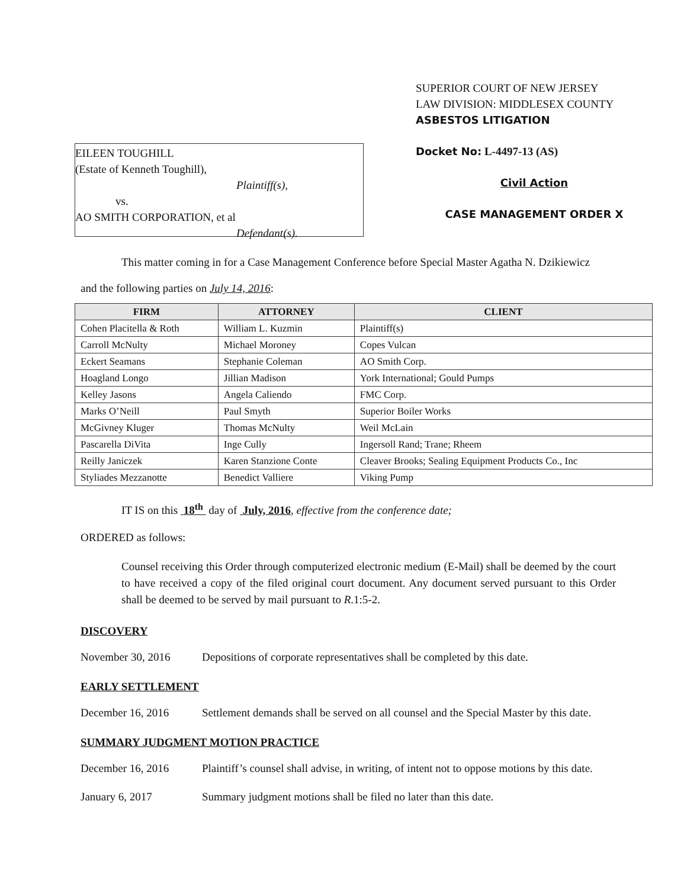EILEEN TOUGHILL
(Estate of Kenneth Toughill),
Plaintiff(s),
vs.
AO SMITH CORPORATION, et al
Defendant(s).
SUPERIOR COURT OF NEW JERSEY
LAW DIVISION: MIDDLESEX COUNTY
ASBESTOS LITIGATION
Docket No: L-4497-13 (AS)
Civil Action
CASE MANAGEMENT ORDER X
This matter coming in for a Case Management Conference before Special Master Agatha N. Dzikiewicz
and the following parties on July 14, 2016:
| FIRM | ATTORNEY | CLIENT |
| --- | --- | --- |
| Cohen Placitella & Roth | William L. Kuzmin | Plaintiff(s) |
| Carroll McNulty | Michael Moroney | Copes Vulcan |
| Eckert Seamans | Stephanie Coleman | AO Smith Corp. |
| Hoagland Longo | Jillian Madison | York International; Gould Pumps |
| Kelley Jasons | Angela Caliendo | FMC Corp. |
| Marks O’Neill | Paul Smyth | Superior Boiler Works |
| McGivney Kluger | Thomas McNulty | Weil McLain |
| Pascarella DiVita | Inge Cully | Ingersoll Rand; Trane; Rheem |
| Reilly Janiczek | Karen Stanzione Conte | Cleaver Brooks; Sealing Equipment Products Co., Inc |
| Styliades Mezzanotte | Benedict Valliere | Viking Pump |
IT IS on this 18<sup>th</sup> day of July, 2016, effective from the conference date;
ORDERED as follows:
Counsel receiving this Order through computerized electronic medium (E-Mail) shall be deemed by the court to have received a copy of the filed original court document. Any document served pursuant to this Order shall be deemed to be served by mail pursuant to R.1:5-2.
DISCOVERY
November 30, 2016 Depositions of corporate representatives shall be completed by this date.
EARLY SETTLEMENT
December 16, 2016 Settlement demands shall be served on all counsel and the Special Master by this date.
SUMMARY JUDGMENT MOTION PRACTICE
December 16, 2016 Plaintiff’s counsel shall advise, in writing, of intent not to oppose motions by this date.
January 6, 2017 Summary judgment motions shall be filed no later than this date.